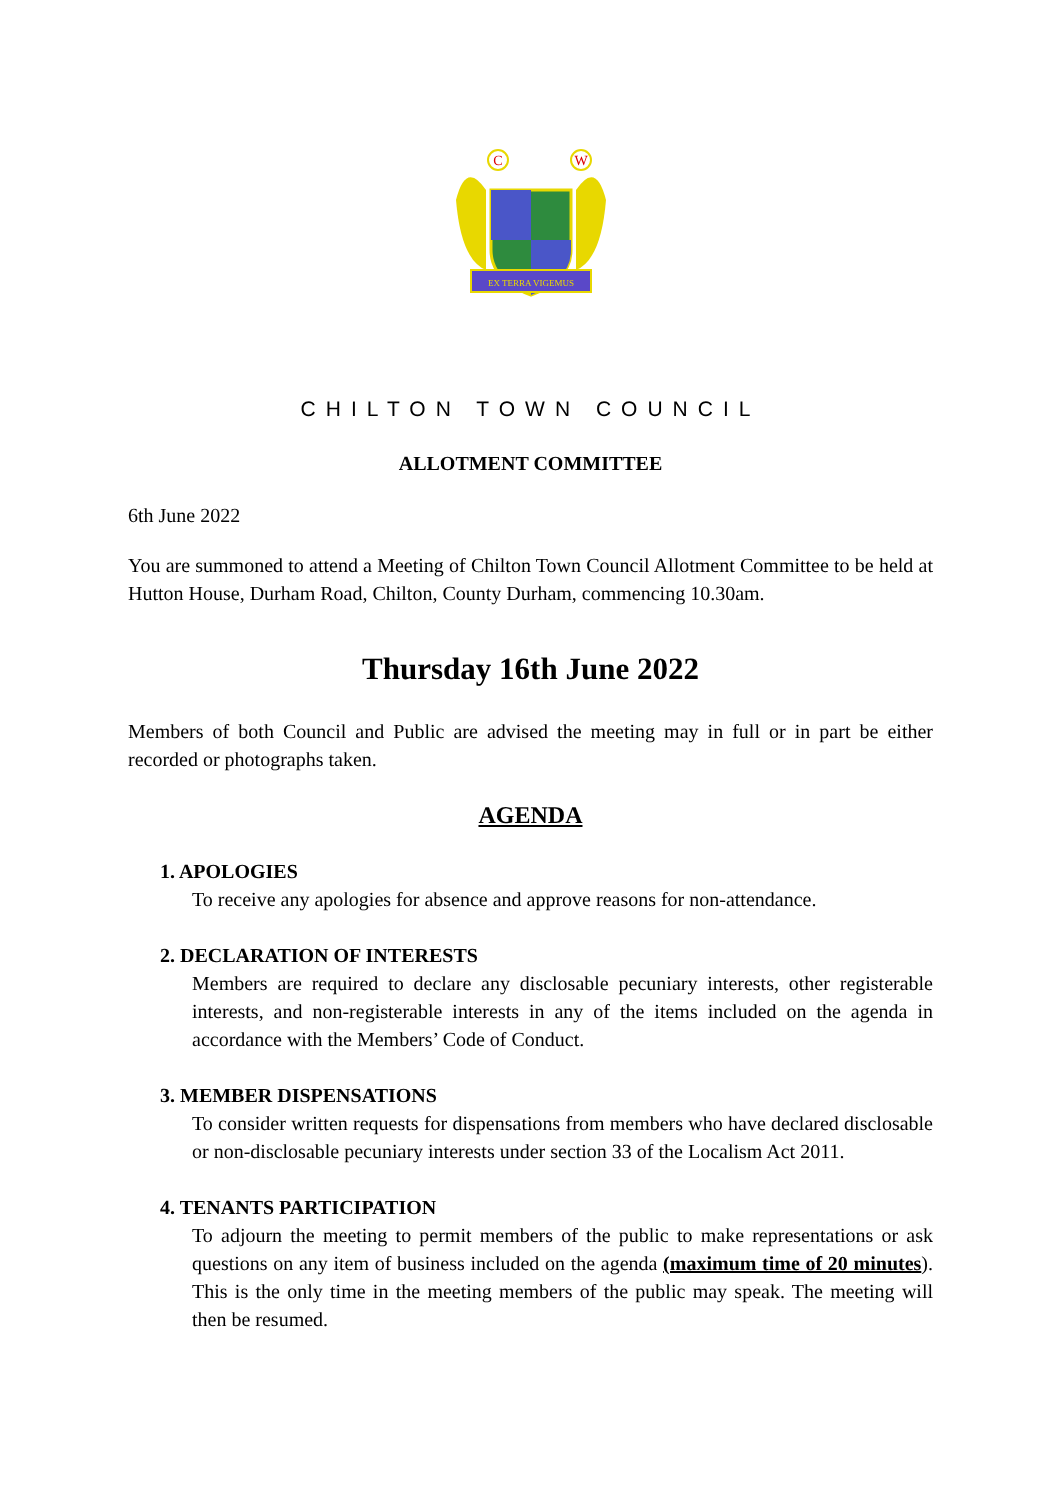EX TERRA VIGEMUS
C
W
CHILTON TOWN COUNCIL
ALLOTMENT COMMITTEE
6th June 2022
You are summoned to attend a Meeting of Chilton Town Council Allotment Committee to be held at Hutton House, Durham Road, Chilton, County Durham, commencing 10.30am.
Thursday 16th June 2022
Members of both Council and Public are advised the meeting may in full or in part be either recorded or photographs taken.
AGENDA
1. APOLOGIES
To receive any apologies for absence and approve reasons for non-attendance.
2. DECLARATION OF INTERESTS
Members are required to declare any disclosable pecuniary interests, other registerable interests, and non-registerable interests in any of the items included on the agenda in accordance with the Members’ Code of Conduct.
3. MEMBER DISPENSATIONS
To consider written requests for dispensations from members who have declared disclosable or non-disclosable pecuniary interests under section 33 of the Localism Act 2011.
4. TENANTS PARTICIPATION
To adjourn the meeting to permit members of the public to make representations or ask questions on any item of business included on the agenda (maximum time of 20 minutes). This is the only time in the meeting members of the public may speak. The meeting will then be resumed.